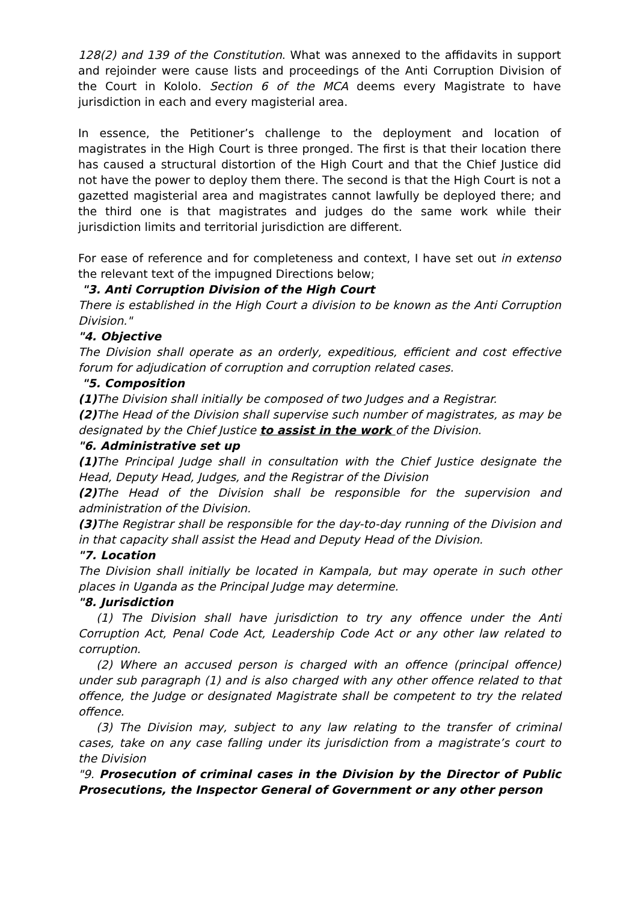128(2) and 139 of the Constitution. What was annexed to the affidavits in support and rejoinder were cause lists and proceedings of the Anti Corruption Division of the Court in Kololo. Section 6 of the MCA deems every Magistrate to have jurisdiction in each and every magisterial area.
In essence, the Petitioner’s challenge to the deployment and location of magistrates in the High Court is three pronged. The first is that their location there has caused a structural distortion of the High Court and that the Chief Justice did not have the power to deploy them there. The second is that the High Court is not a gazetted magisterial area and magistrates cannot lawfully be deployed there; and the third one is that magistrates and judges do the same work while their jurisdiction limits and territorial jurisdiction are different.
For ease of reference and for completeness and context, I have set out in extenso the relevant text of the impugned Directions below;
"3. Anti Corruption Division of the High Court
There is established in the High Court a division to be known as the Anti Corruption Division."
"4. Objective
The Division shall operate as an orderly, expeditious, efficient and cost effective forum for adjudication of corruption and corruption related cases.
"5. Composition
(1) The Division shall initially be composed of two Judges and a Registrar.
(2) The Head of the Division shall supervise such number of magistrates, as may be designated by the Chief Justice to assist in the work of the Division.
"6. Administrative set up
(1) The Principal Judge shall in consultation with the Chief Justice designate the Head, Deputy Head, Judges, and the Registrar of the Division
(2) The Head of the Division shall be responsible for the supervision and administration of the Division.
(3) The Registrar shall be responsible for the day-to-day running of the Division and in that capacity shall assist the Head and Deputy Head of the Division.
"7. Location
The Division shall initially be located in Kampala, but may operate in such other places in Uganda as the Principal Judge may determine.
"8. Jurisdiction
(1) The Division shall have jurisdiction to try any offence under the Anti Corruption Act, Penal Code Act, Leadership Code Act or any other law related to corruption.
(2) Where an accused person is charged with an offence (principal offence) under sub paragraph (1) and is also charged with any other offence related to that offence, the Judge or designated Magistrate shall be competent to try the related offence.
(3) The Division may, subject to any law relating to the transfer of criminal cases, take on any case falling under its jurisdiction from a magistrate’s court to the Division
"9. Prosecution of criminal cases in the Division by the Director of Public Prosecutions, the Inspector General of Government or any other person